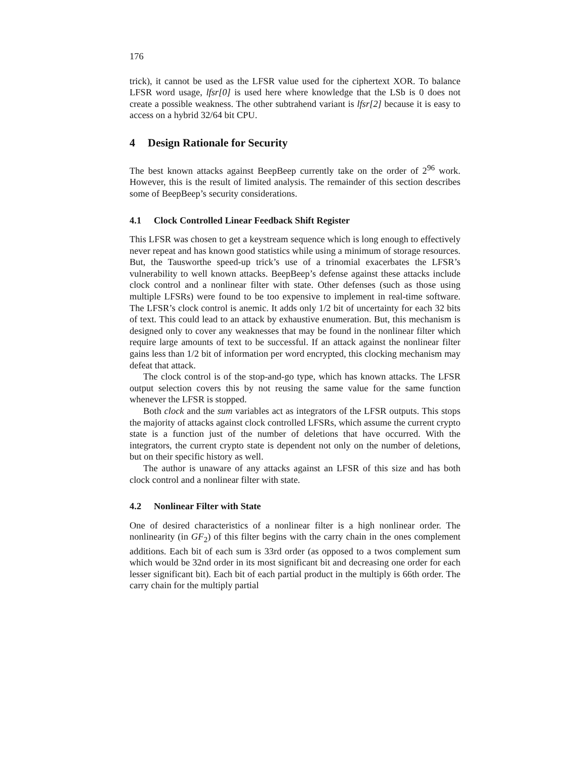176
trick), it cannot be used as the LFSR value used for the ciphertext XOR. To balance LFSR word usage, lfsr[0] is used here where knowledge that the LSb is 0 does not create a possible weakness. The other subtrahend variant is lfsr[2] because it is easy to access on a hybrid 32/64 bit CPU.
4 Design Rationale for Security
The best known attacks against BeepBeep currently take on the order of 2<sup>96</sup> work. However, this is the result of limited analysis. The remainder of this section describes some of BeepBeep’s security considerations.
4.1 Clock Controlled Linear Feedback Shift Register
This LFSR was chosen to get a keystream sequence which is long enough to effectively never repeat and has known good statistics while using a minimum of storage resources. But, the Tausworthe speed-up trick’s use of a trinomial exacerbates the LFSR’s vulnerability to well known attacks. BeepBeep’s defense against these attacks include clock control and a nonlinear filter with state. Other defenses (such as those using multiple LFSRs) were found to be too expensive to implement in real-time software. The LFSR’s clock control is anemic. It adds only 1/2 bit of uncertainty for each 32 bits of text. This could lead to an attack by exhaustive enumeration. But, this mechanism is designed only to cover any weaknesses that may be found in the nonlinear filter which require large amounts of text to be successful. If an attack against the nonlinear filter gains less than 1/2 bit of information per word encrypted, this clocking mechanism may defeat that attack.
The clock control is of the stop-and-go type, which has known attacks. The LFSR output selection covers this by not reusing the same value for the same function whenever the LFSR is stopped.
Both clock and the sum variables act as integrators of the LFSR outputs. This stops the majority of attacks against clock controlled LFSRs, which assume the current crypto state is a function just of the number of deletions that have occurred. With the integrators, the current crypto state is dependent not only on the number of deletions, but on their specific history as well.
The author is unaware of any attacks against an LFSR of this size and has both clock control and a nonlinear filter with state.
4.2 Nonlinear Filter with State
One of desired characteristics of a nonlinear filter is a high nonlinear order. The nonlinearity (in GF<sub>2</sub>) of this filter begins with the carry chain in the ones complement additions. Each bit of each sum is 33rd order (as opposed to a twos complement sum which would be 32nd order in its most significant bit and decreasing one order for each lesser significant bit). Each bit of each partial product in the multiply is 66th order. The carry chain for the multiply partial